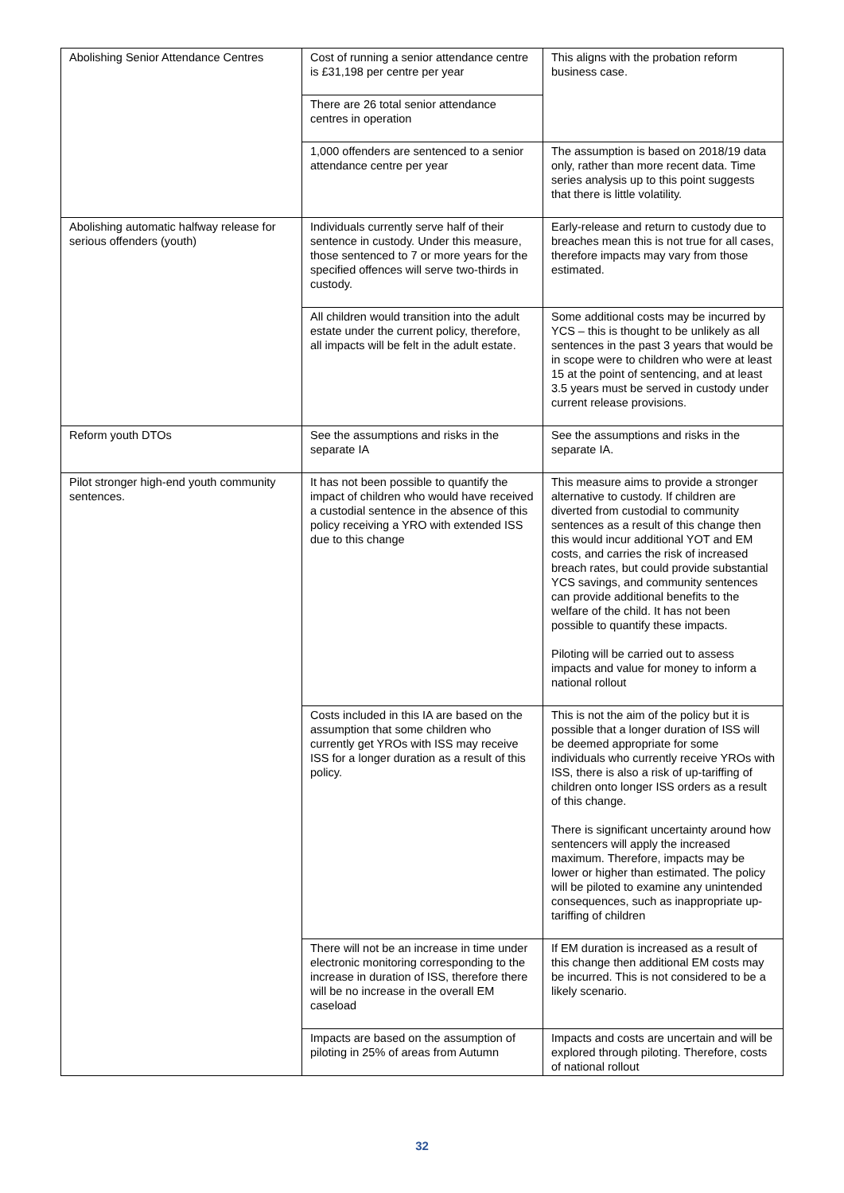| Abolishing Senior Attendance Centres | Cost of running a senior attendance centre is £31,198 per centre per year | This aligns with the probation reform business case. |
| | There are 26 total senior attendance centres in operation | |
| | 1,000 offenders are sentenced to a senior attendance centre per year | The assumption is based on 2018/19 data only, rather than more recent data. Time series analysis up to this point suggests that there is little volatility. |
| Abolishing automatic halfway release for serious offenders (youth) | Individuals currently serve half of their sentence in custody. Under this measure, those sentenced to 7 or more years for the specified offences will serve two-thirds in custody. | Early-release and return to custody due to breaches mean this is not true for all cases, therefore impacts may vary from those estimated. |
| | All children would transition into the adult estate under the current policy, therefore, all impacts will be felt in the adult estate. | Some additional costs may be incurred by YCS – this is thought to be unlikely as all sentences in the past 3 years that would be in scope were to children who were at least 15 at the point of sentencing, and at least 3.5 years must be served in custody under current release provisions. |
| Reform youth DTOs | See the assumptions and risks in the separate IA | See the assumptions and risks in the separate IA. |
| Pilot stronger high-end youth community sentences. | It has not been possible to quantify the impact of children who would have received a custodial sentence in the absence of this policy receiving a YRO with extended ISS due to this change | This measure aims to provide a stronger alternative to custody. If children are diverted from custodial to community sentences as a result of this change then this would incur additional YOT and EM costs, and carries the risk of increased breach rates, but could provide substantial YCS savings, and community sentences can provide additional benefits to the welfare of the child. It has not been possible to quantify these impacts. Piloting will be carried out to assess impacts and value for money to inform a national rollout |
| | Costs included in this IA are based on the assumption that some children who currently get YROs with ISS may receive ISS for a longer duration as a result of this policy. | This is not the aim of the policy but it is possible that a longer duration of ISS will be deemed appropriate for some individuals who currently receive YROs with ISS, there is also a risk of up-tariffing of children onto longer ISS orders as a result of this change. There is significant uncertainty around how sentencers will apply the increased maximum. Therefore, impacts may be lower or higher than estimated. The policy will be piloted to examine any unintended consequences, such as inappropriate up-tariffing of children |
| | There will not be an increase in time under electronic monitoring corresponding to the increase in duration of ISS, therefore there will be no increase in the overall EM caseload | If EM duration is increased as a result of this change then additional EM costs may be incurred. This is not considered to be a likely scenario. |
| | Impacts are based on the assumption of piloting in 25% of areas from Autumn | Impacts and costs are uncertain and will be explored through piloting. Therefore, costs of national rollout |
32